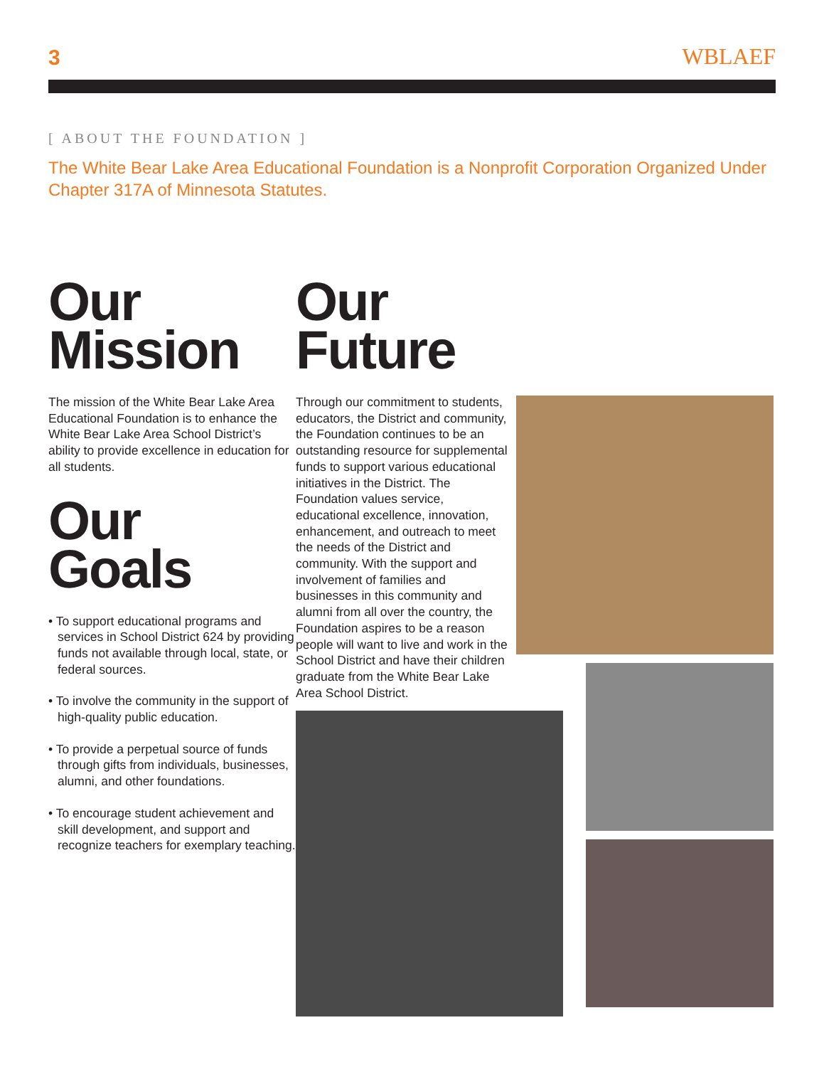3 WBLAEF
[ ABOUT THE FOUNDATION ]
The White Bear Lake Area Educational Foundation is a Nonprofit Corporation Organized Under Chapter 317A of Minnesota Statutes.
Our
Mission
The mission of the White Bear Lake Area Educational Foundation is to enhance the White Bear Lake Area School District’s ability to provide excellence in education for all students.
Our
Goals
• To support educational programs and services in School District 624 by providing funds not available through local, state, or federal sources.
• To involve the community in the support of high-quality public education.
• To provide a perpetual source of funds through gifts from individuals, businesses, alumni, and other foundations.
• To encourage student achievement and skill development, and support and recognize teachers for exemplary teaching.
Our
Future
Through our commitment to students, educators, the District and community, the Foundation continues to be an outstanding resource for supplemental funds to support various educational initiatives in the District. The Foundation values service, educational excellence, innovation, enhancement, and outreach to meet the needs of the District and community. With the support and involvement of families and businesses in this community and alumni from all over the country, the Foundation aspires to be a reason people will want to live and work in the School District and have their children graduate from the White Bear Lake Area School District.